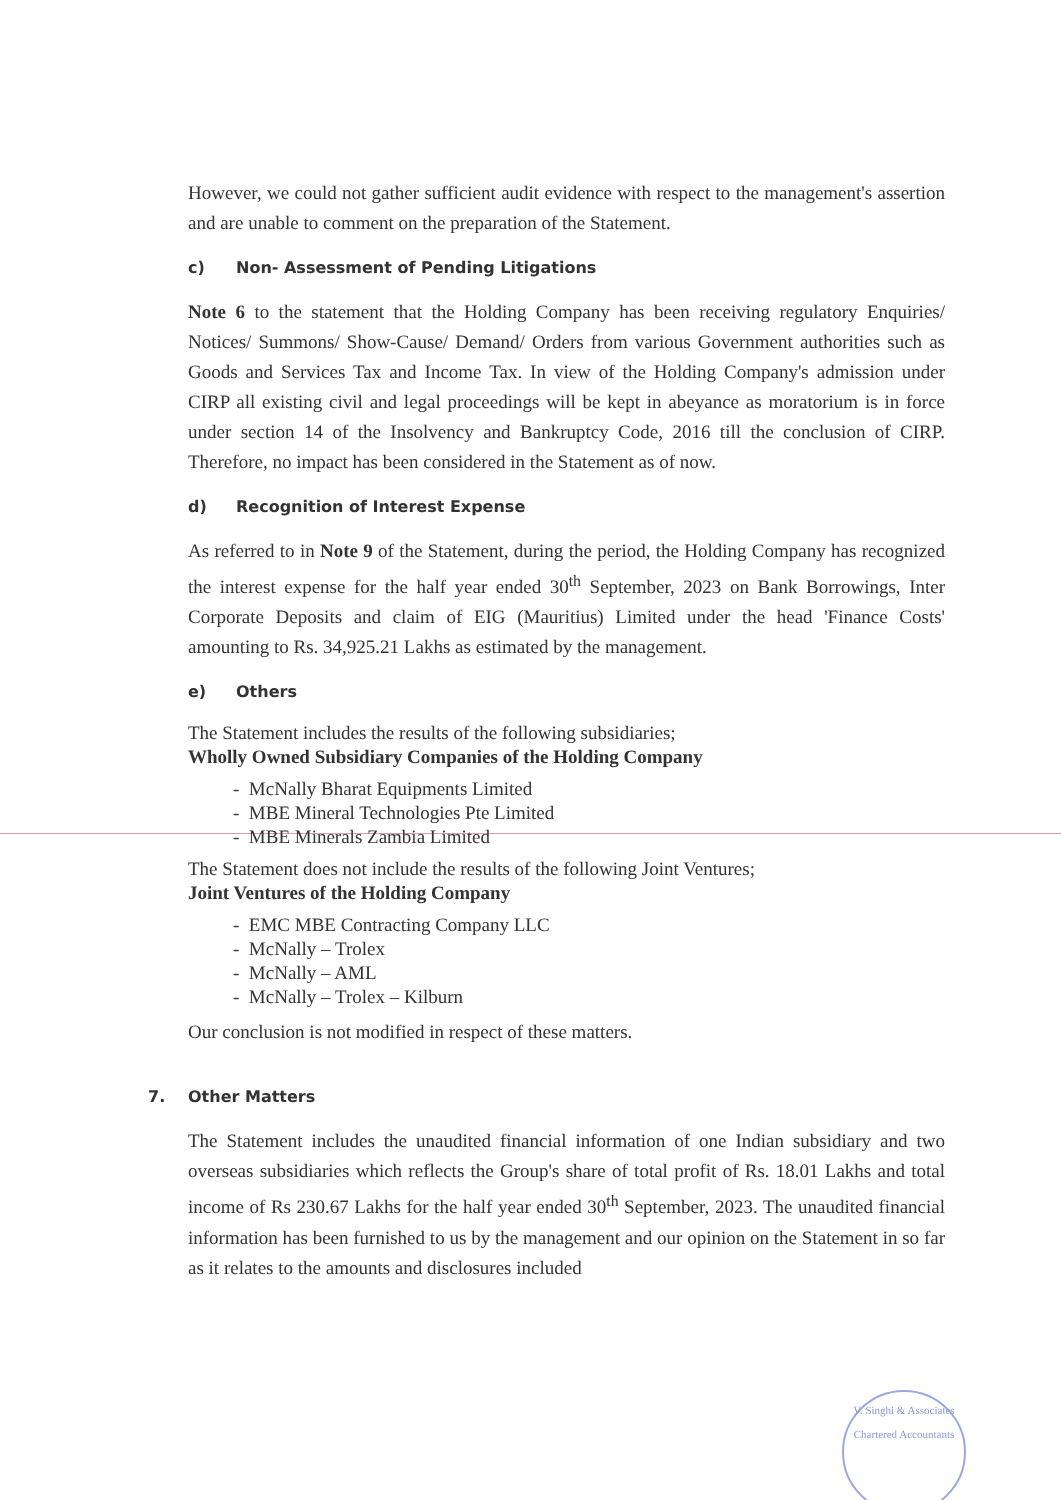However, we could not gather sufficient audit evidence with respect to the management's assertion and are unable to comment on the preparation of the Statement.
c) Non- Assessment of Pending Litigations
Note 6 to the statement that the Holding Company has been receiving regulatory Enquiries/ Notices/ Summons/ Show-Cause/ Demand/ Orders from various Government authorities such as Goods and Services Tax and Income Tax. In view of the Holding Company's admission under CIRP all existing civil and legal proceedings will be kept in abeyance as moratorium is in force under section 14 of the Insolvency and Bankruptcy Code, 2016 till the conclusion of CIRP. Therefore, no impact has been considered in the Statement as of now.
d) Recognition of Interest Expense
As referred to in Note 9 of the Statement, during the period, the Holding Company has recognized the interest expense for the half year ended 30<sup>th</sup> September, 2023 on Bank Borrowings, Inter Corporate Deposits and claim of EIG (Mauritius) Limited under the head 'Finance Costs' amounting to Rs. 34,925.21 Lakhs as estimated by the management.
e) Others
The Statement includes the results of the following subsidiaries;
Wholly Owned Subsidiary Companies of the Holding Company
- McNally Bharat Equipments Limited
- MBE Mineral Technologies Pte Limited
- MBE Minerals Zambia Limited
The Statement does not include the results of the following Joint Ventures;
Joint Ventures of the Holding Company
- EMC MBE Contracting Company LLC
- McNally – Trolex
- McNally – AML
- McNally – Trolex – Kilburn
Our conclusion is not modified in respect of these matters.
7. Other Matters
The Statement includes the unaudited financial information of one Indian subsidiary and two overseas subsidiaries which reflects the Group's share of total profit of Rs. 18.01 Lakhs and total income of Rs 230.67 Lakhs for the half year ended 30<sup>th</sup> September, 2023. The unaudited financial information has been furnished to us by the management and our opinion on the Statement in so far as it relates to the amounts and disclosures included
V. Singhi & Associates
Chartered Accountants